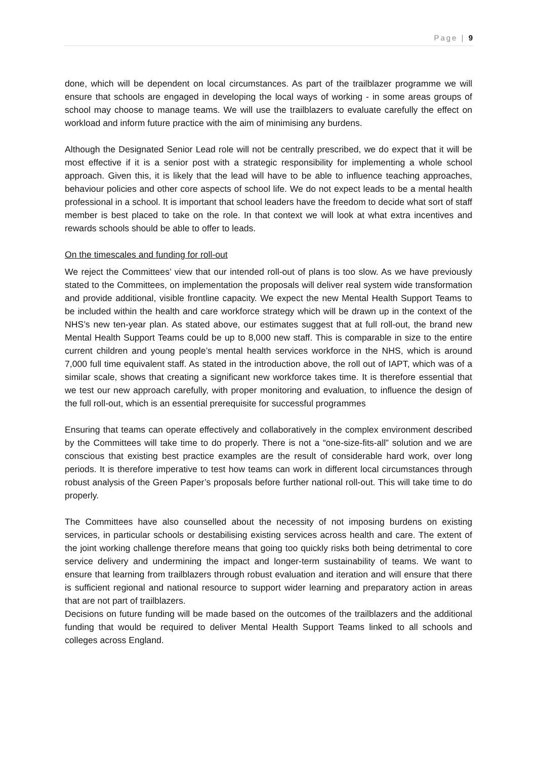Page | 9
done, which will be dependent on local circumstances. As part of the trailblazer programme we will ensure that schools are engaged in developing the local ways of working - in some areas groups of school may choose to manage teams. We will use the trailblazers to evaluate carefully the effect on workload and inform future practice with the aim of minimising any burdens.
Although the Designated Senior Lead role will not be centrally prescribed, we do expect that it will be most effective if it is a senior post with a strategic responsibility for implementing a whole school approach. Given this, it is likely that the lead will have to be able to influence teaching approaches, behaviour policies and other core aspects of school life. We do not expect leads to be a mental health professional in a school. It is important that school leaders have the freedom to decide what sort of staff member is best placed to take on the role. In that context we will look at what extra incentives and rewards schools should be able to offer to leads.
On the timescales and funding for roll-out
We reject the Committees’ view that our intended roll-out of plans is too slow. As we have previously stated to the Committees, on implementation the proposals will deliver real system wide transformation and provide additional, visible frontline capacity. We expect the new Mental Health Support Teams to be included within the health and care workforce strategy which will be drawn up in the context of the NHS’s new ten-year plan. As stated above, our estimates suggest that at full roll-out, the brand new Mental Health Support Teams could be up to 8,000 new staff. This is comparable in size to the entire current children and young people’s mental health services workforce in the NHS, which is around 7,000 full time equivalent staff. As stated in the introduction above, the roll out of IAPT, which was of a similar scale, shows that creating a significant new workforce takes time. It is therefore essential that we test our new approach carefully, with proper monitoring and evaluation, to influence the design of the full roll-out, which is an essential prerequisite for successful programmes
Ensuring that teams can operate effectively and collaboratively in the complex environment described by the Committees will take time to do properly. There is not a “one-size-fits-all” solution and we are conscious that existing best practice examples are the result of considerable hard work, over long periods. It is therefore imperative to test how teams can work in different local circumstances through robust analysis of the Green Paper’s proposals before further national roll-out. This will take time to do properly.
The Committees have also counselled about the necessity of not imposing burdens on existing services, in particular schools or destabilising existing services across health and care. The extent of the joint working challenge therefore means that going too quickly risks both being detrimental to core service delivery and undermining the impact and longer-term sustainability of teams. We want to ensure that learning from trailblazers through robust evaluation and iteration and will ensure that there is sufficient regional and national resource to support wider learning and preparatory action in areas that are not part of trailblazers.
Decisions on future funding will be made based on the outcomes of the trailblazers and the additional funding that would be required to deliver Mental Health Support Teams linked to all schools and colleges across England.